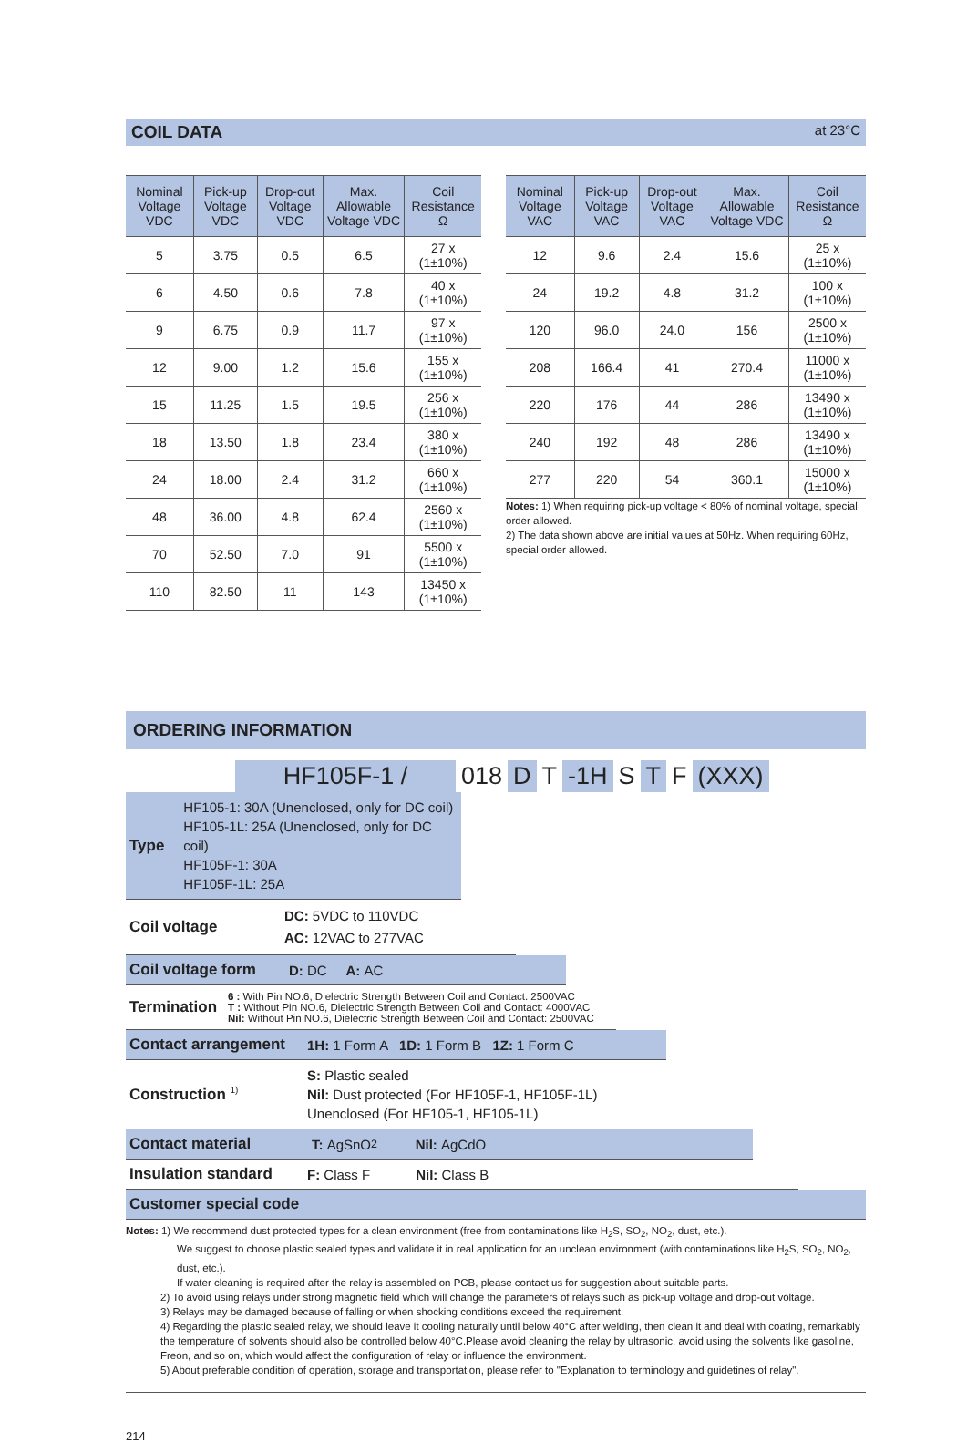COIL DATA at 23°C
| Nominal Voltage VDC | Pick-up Voltage VDC | Drop-out Voltage VDC | Max. Allowable Voltage VDC | Coil Resistance Ω |
| --- | --- | --- | --- | --- |
| 5 | 3.75 | 0.5 | 6.5 | 27 x (1±10%) |
| 6 | 4.50 | 0.6 | 7.8 | 40 x (1±10%) |
| 9 | 6.75 | 0.9 | 11.7 | 97 x (1±10%) |
| 12 | 9.00 | 1.2 | 15.6 | 155 x (1±10%) |
| 15 | 11.25 | 1.5 | 19.5 | 256 x (1±10%) |
| 18 | 13.50 | 1.8 | 23.4 | 380 x (1±10%) |
| 24 | 18.00 | 2.4 | 31.2 | 660 x (1±10%) |
| 48 | 36.00 | 4.8 | 62.4 | 2560 x (1±10%) |
| 70 | 52.50 | 7.0 | 91 | 5500 x (1±10%) |
| 110 | 82.50 | 11 | 143 | 13450 x (1±10%) |
| Nominal Voltage VAC | Pick-up Voltage VAC | Drop-out Voltage VAC | Max. Allowable Voltage VDC | Coil Resistance Ω |
| --- | --- | --- | --- | --- |
| 12 | 9.6 | 2.4 | 15.6 | 25 x (1±10%) |
| 24 | 19.2 | 4.8 | 31.2 | 100 x (1±10%) |
| 120 | 96.0 | 24.0 | 156 | 2500 x (1±10%) |
| 208 | 166.4 | 41 | 270.4 | 11000 x (1±10%) |
| 220 | 176 | 44 | 286 | 13490 x (1±10%) |
| 240 | 192 | 48 | 286 | 13490 x (1±10%) |
| 277 | 220 | 54 | 360.1 | 15000 x (1±10%) |
Notes: 1) When requiring pick-up voltage < 80% of nominal voltage, special order allowed.
2) The data shown above are initial values at 50Hz. When requiring 60Hz, special order allowed.
ORDERING INFORMATION
HF105F-1 / 018 D T -1H S T F (XXX)
Type HF105-1: 30A (Unenclosed, only for DC coil)
HF105-1L: 25A (Unenclosed, only for DC coil)
HF105F-1: 30A
HF105F-1L: 25A
Coil voltage DC: 5VDC to 110VDC
AC: 12VAC to 277VAC
Coil voltage form D: DC A: AC
Termination 6 : With Pin NO.6, Dielectric Strength Between Coil and Contact: 2500VAC
T : Without Pin NO.6, Dielectric Strength Between Coil and Contact: 4000VAC
Nil: Without Pin NO.6, Dielectric Strength Between Coil and Contact: 2500VAC
Contact arrangement 1H: 1 Form A 1D: 1 Form B 1Z: 1 Form C
Construction <sup>1)</sup> S: Plastic sealed
Nil: Dust protected (For HF105F-1, HF105F-1L)
Unenclosed (For HF105-1, HF105-1L)
Contact material T: AgSnO<sub>2</sub> Nil: AgCdO
Insulation standard F: Class F Nil: Class B
Customer special code
Notes: 1) We recommend dust protected types for a clean environment (free from contaminations like H<sub>2</sub>S, SO<sub>2</sub>, NO<sub>2</sub>, dust, etc.).
We suggest to choose plastic sealed types and validate it in real application for an unclean environment (with contaminations like H<sub>2</sub>S, SO<sub>2</sub>, NO<sub>2</sub>, dust, etc.).
If water cleaning is required after the relay is assembled on PCB, please contact us for suggestion about suitable parts.
2) To avoid using relays under strong magnetic field which will change the parameters of relays such as pick-up voltage and drop-out voltage.
3) Relays may be damaged because of falling or when shocking conditions exceed the requirement.
4) Regarding the plastic sealed relay, we should leave it cooling naturally until below 40°C after welding, then clean it and deal with coating, remarkably the temperature of solvents should also be controlled below 40°C.Please avoid cleaning the relay by ultrasonic, avoid using the solvents like gasoline, Freon, and so on, which would affect the configuration of relay or influence the environment.
5) About preferable condition of operation, storage and transportation, please refer to "Explanation to terminology and guidetines of relay".
214